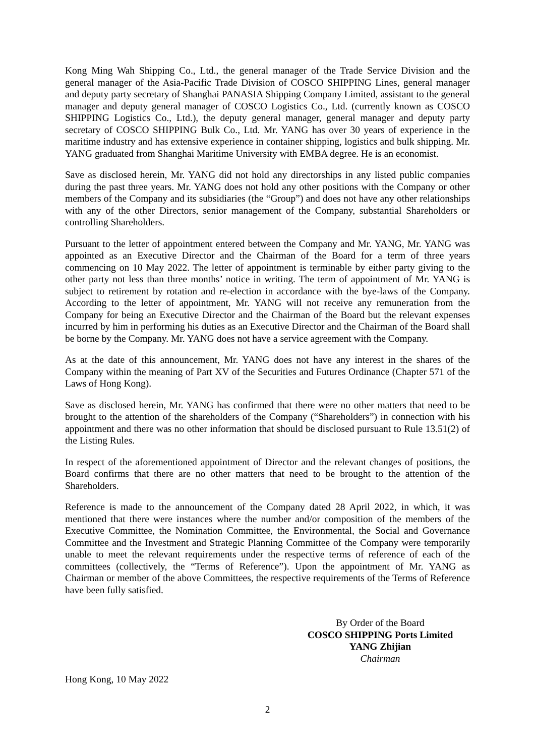Kong Ming Wah Shipping Co., Ltd., the general manager of the Trade Service Division and the general manager of the Asia-Pacific Trade Division of COSCO SHIPPING Lines, general manager and deputy party secretary of Shanghai PANASIA Shipping Company Limited, assistant to the general manager and deputy general manager of COSCO Logistics Co., Ltd. (currently known as COSCO SHIPPING Logistics Co., Ltd.), the deputy general manager, general manager and deputy party secretary of COSCO SHIPPING Bulk Co., Ltd. Mr. YANG has over 30 years of experience in the maritime industry and has extensive experience in container shipping, logistics and bulk shipping. Mr. YANG graduated from Shanghai Maritime University with EMBA degree. He is an economist.
Save as disclosed herein, Mr. YANG did not hold any directorships in any listed public companies during the past three years. Mr. YANG does not hold any other positions with the Company or other members of the Company and its subsidiaries (the “Group”) and does not have any other relationships with any of the other Directors, senior management of the Company, substantial Shareholders or controlling Shareholders.
Pursuant to the letter of appointment entered between the Company and Mr. YANG, Mr. YANG was appointed as an Executive Director and the Chairman of the Board for a term of three years commencing on 10 May 2022. The letter of appointment is terminable by either party giving to the other party not less than three months’ notice in writing. The term of appointment of Mr. YANG is subject to retirement by rotation and re-election in accordance with the bye-laws of the Company. According to the letter of appointment, Mr. YANG will not receive any remuneration from the Company for being an Executive Director and the Chairman of the Board but the relevant expenses incurred by him in performing his duties as an Executive Director and the Chairman of the Board shall be borne by the Company. Mr. YANG does not have a service agreement with the Company.
As at the date of this announcement, Mr. YANG does not have any interest in the shares of the Company within the meaning of Part XV of the Securities and Futures Ordinance (Chapter 571 of the Laws of Hong Kong).
Save as disclosed herein, Mr. YANG has confirmed that there were no other matters that need to be brought to the attention of the shareholders of the Company (“Shareholders”) in connection with his appointment and there was no other information that should be disclosed pursuant to Rule 13.51(2) of the Listing Rules.
In respect of the aforementioned appointment of Director and the relevant changes of positions, the Board confirms that there are no other matters that need to be brought to the attention of the Shareholders.
Reference is made to the announcement of the Company dated 28 April 2022, in which, it was mentioned that there were instances where the number and/or composition of the members of the Executive Committee, the Nomination Committee, the Environmental, the Social and Governance Committee and the Investment and Strategic Planning Committee of the Company were temporarily unable to meet the relevant requirements under the respective terms of reference of each of the committees (collectively, the “Terms of Reference”). Upon the appointment of Mr. YANG as Chairman or member of the above Committees, the respective requirements of the Terms of Reference have been fully satisfied.
By Order of the Board
COSCO SHIPPING Ports Limited
YANG Zhijian
Chairman
Hong Kong, 10 May 2022
2